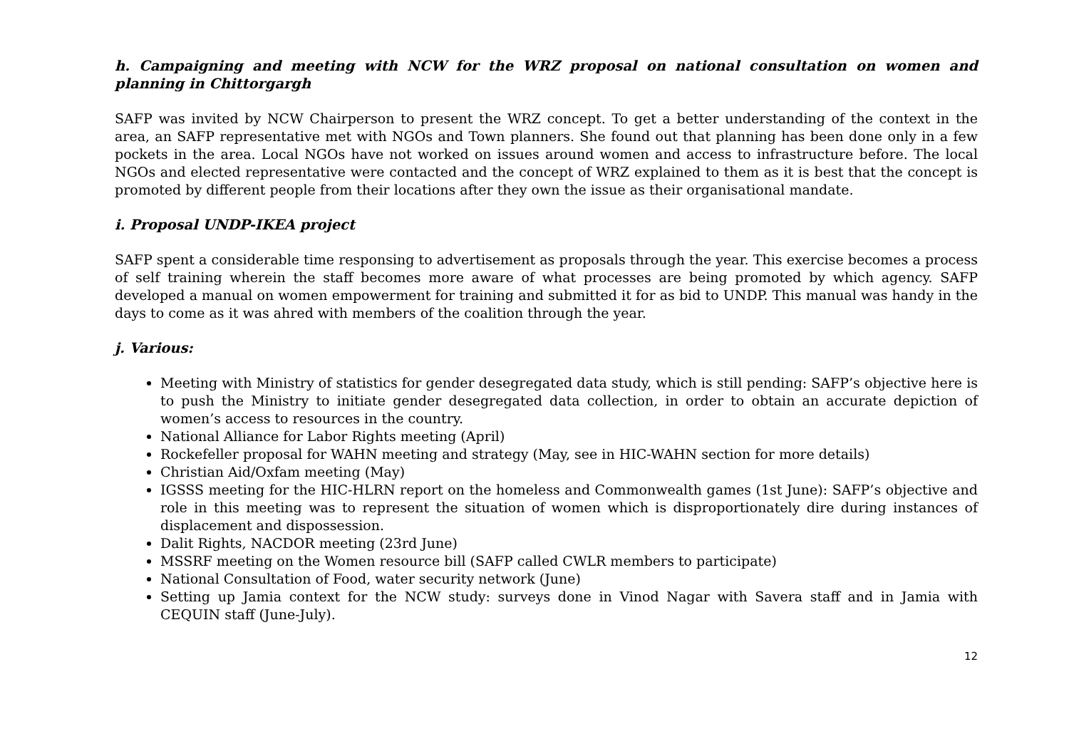h. Campaigning and meeting with NCW for the WRZ proposal on national consultation on women and planning in Chittorgargh
SAFP was invited by NCW Chairperson to present the WRZ concept. To get a better understanding of the context in the area, an SAFP representative met with NGOs and Town planners. She found out that planning has been done only in a few pockets in the area. Local NGOs have not worked on issues around women and access to infrastructure before. The local NGOs and elected representative were contacted and the concept of WRZ explained to them as it is best that the concept is promoted by different people from their locations after they own the issue as their organisational mandate.
i. Proposal UNDP-IKEA project
SAFP spent a considerable time responsing to advertisement as proposals through the year. This exercise becomes a process of self training wherein the staff becomes more aware of what processes are being promoted by which agency. SAFP developed a manual on women empowerment for training and submitted it for as bid to UNDP. This manual was handy in the days to come as it was ahred with members of the coalition through the year.
j. Various:
Meeting with Ministry of statistics for gender desegregated data study, which is still pending: SAFP’s objective here is to push the Ministry to initiate gender desegregated data collection, in order to obtain an accurate depiction of women’s access to resources in the country.
National Alliance for Labor Rights meeting (April)
Rockefeller proposal for WAHN meeting and strategy (May, see in HIC-WAHN section for more details)
Christian Aid/Oxfam meeting (May)
IGSSS meeting for the HIC-HLRN report on the homeless and Commonwealth games (1st June): SAFP’s objective and role in this meeting was to represent the situation of women which is disproportionately dire during instances of displacement and dispossession.
Dalit Rights, NACDOR meeting (23rd June)
MSSRF meeting on the Women resource bill (SAFP called CWLR members to participate)
National Consultation of Food, water security network (June)
Setting up Jamia context for the NCW study: surveys done in Vinod Nagar with Savera staff and in Jamia with CEQUIN staff (June-July).
12